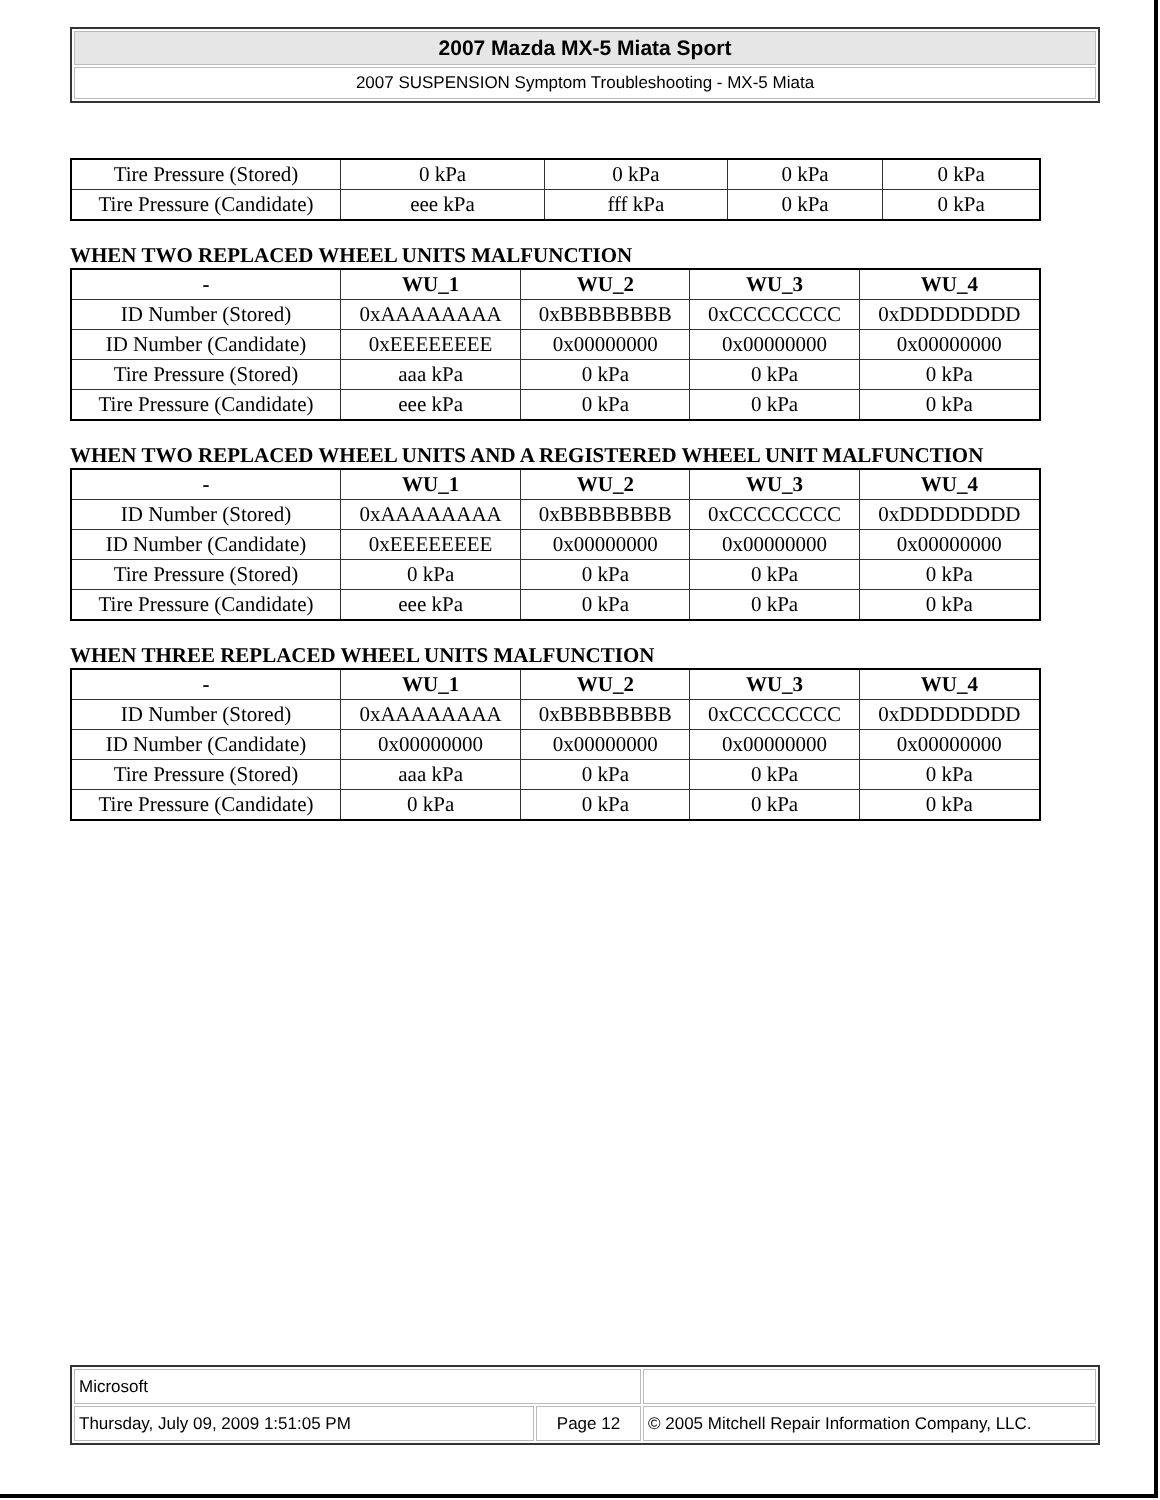2007 Mazda MX-5 Miata Sport
2007 SUSPENSION Symptom Troubleshooting - MX-5 Miata
| Tire Pressure (Stored) | 0 kPa | 0 kPa | 0 kPa | 0 kPa |
| Tire Pressure (Candidate) | eee kPa | fff kPa | 0 kPa | 0 kPa |
WHEN TWO REPLACED WHEEL UNITS MALFUNCTION
| - | WU_1 | WU_2 | WU_3 | WU_4 |
| --- | --- | --- | --- | --- |
| ID Number (Stored) | 0xAAAAAAAA | 0xBBBBBBBB | 0xCCCCCCCC | 0xDDDDDDDD |
| ID Number (Candidate) | 0xEEEEEEEE | 0x00000000 | 0x00000000 | 0x00000000 |
| Tire Pressure (Stored) | aaa kPa | 0 kPa | 0 kPa | 0 kPa |
| Tire Pressure (Candidate) | eee kPa | 0 kPa | 0 kPa | 0 kPa |
WHEN TWO REPLACED WHEEL UNITS AND A REGISTERED WHEEL UNIT MALFUNCTION
| - | WU_1 | WU_2 | WU_3 | WU_4 |
| --- | --- | --- | --- | --- |
| ID Number (Stored) | 0xAAAAAAAA | 0xBBBBBBBB | 0xCCCCCCCC | 0xDDDDDDDD |
| ID Number (Candidate) | 0xEEEEEEEE | 0x00000000 | 0x00000000 | 0x00000000 |
| Tire Pressure (Stored) | 0 kPa | 0 kPa | 0 kPa | 0 kPa |
| Tire Pressure (Candidate) | eee kPa | 0 kPa | 0 kPa | 0 kPa |
WHEN THREE REPLACED WHEEL UNITS MALFUNCTION
| - | WU_1 | WU_2 | WU_3 | WU_4 |
| --- | --- | --- | --- | --- |
| ID Number (Stored) | 0xAAAAAAAA | 0xBBBBBBBB | 0xCCCCCCCC | 0xDDDDDDDD |
| ID Number (Candidate) | 0x00000000 | 0x00000000 | 0x00000000 | 0x00000000 |
| Tire Pressure (Stored) | aaa kPa | 0 kPa | 0 kPa | 0 kPa |
| Tire Pressure (Candidate) | 0 kPa | 0 kPa | 0 kPa | 0 kPa |
| Microsoft | | |
| Thursday, July 09, 2009 1:51:05 PM | Page 12 | © 2005 Mitchell Repair Information Company, LLC. |